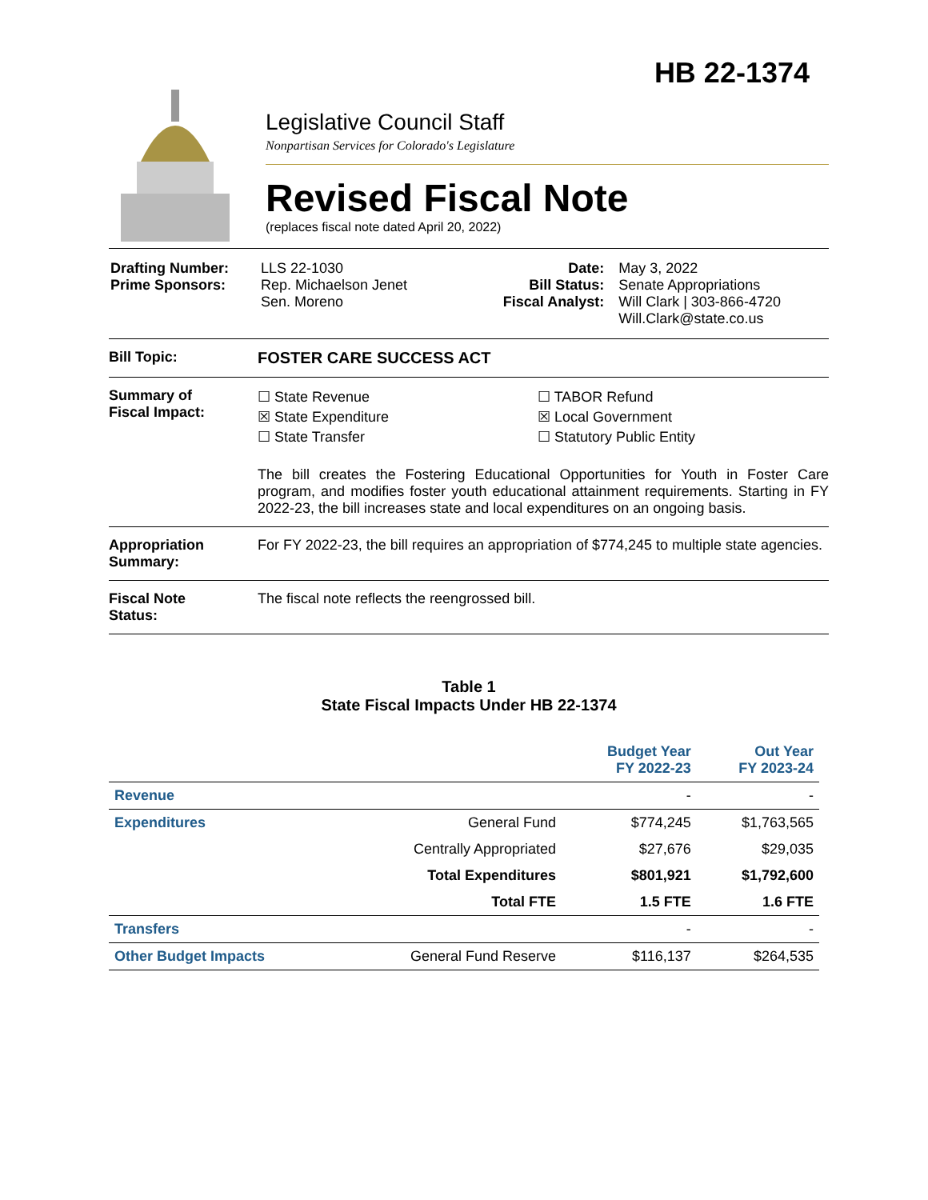HB 22-1374
Legislative Council Staff
Nonpartisan Services for Colorado's Legislature
Revised Fiscal Note
(replaces fiscal note dated April 20, 2022)
| Drafting Number: Prime Sponsors: | LLS 22-1030 Rep. Michaelson Jenet Sen. Moreno | Date: Bill Status: Fiscal Analyst: | May 3, 2022 Senate Appropriations Will Clark / 303-866-4720 Will.Clark@state.co.us |
Bill Topic: FOSTER CARE SUCCESS ACT
Summary of
Fiscal Impact:
☐ State Revenue
☒ State Expenditure
☐ State Transfer
☐ TABOR Refund
☒ Local Government
☐ Statutory Public Entity
The bill creates the Fostering Educational Opportunities for Youth in Foster Care program, and modifies foster youth educational attainment requirements. Starting in FY 2022-23, the bill increases state and local expenditures on an ongoing basis.
Appropriation
Summary:
For FY 2022-23, the bill requires an appropriation of $774,245 to multiple state agencies.
Fiscal Note
Status:
The fiscal note reflects the reengrossed bill.
Table 1
State Fiscal Impacts Under HB 22-1374
| | | Budget Year FY 2022-23 | Out Year FY 2023-24 |
| --- | --- | --- | --- |
| Revenue | | - | - |
| Expenditures | General Fund | $774,245 | $1,763,565 |
| | Centrally Appropriated | $27,676 | $29,035 |
| | Total Expenditures | $801,921 | $1,792,600 |
| | Total FTE | 1.5 FTE | 1.6 FTE |
| Transfers | | - | - |
| Other Budget Impacts | General Fund Reserve | $116,137 | $264,535 |